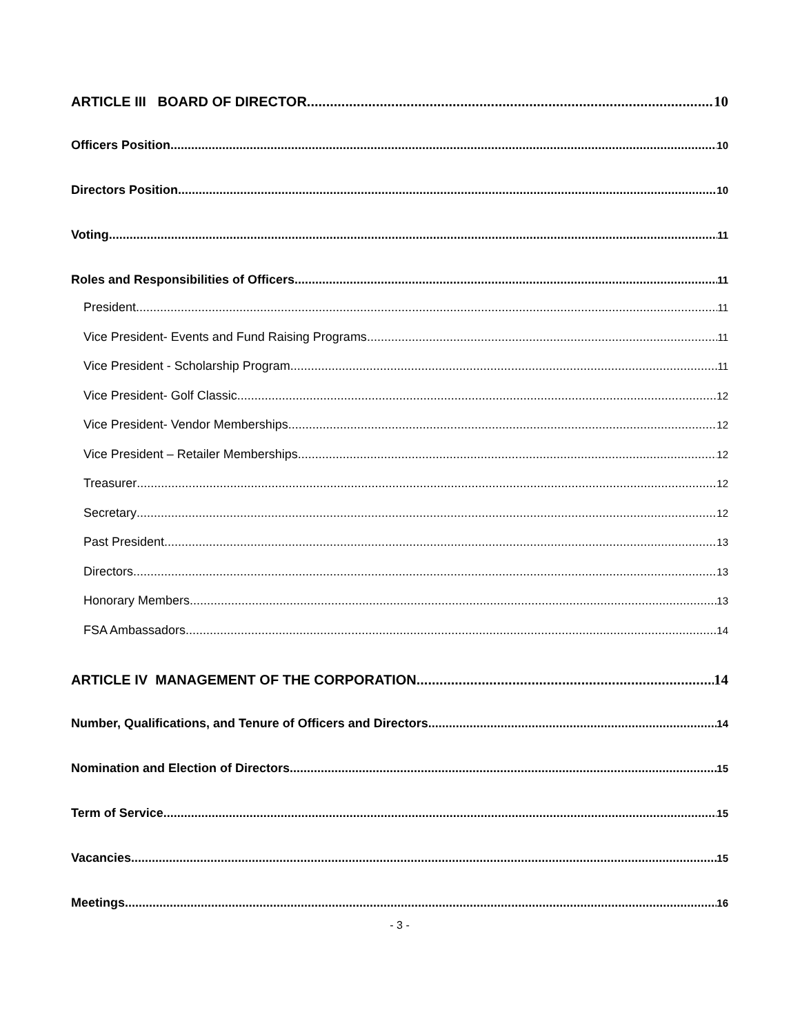ARTICLE III BOARD OF DIRECTOR 10
Officers Position 10
Directors Position 10
Voting 11
Roles and Responsibilities of Officers 11
President 11
Vice President- Events and Fund Raising Programs 11
Vice President - Scholarship Program 11
Vice President- Golf Classic 12
Vice President- Vendor Memberships 12
Vice President – Retailer Memberships 12
Treasurer 12
Secretary 12
Past President 13
Directors 13
Honorary Members 13
FSA Ambassadors 14
ARTICLE IV MANAGEMENT OF THE CORPORATION 14
Number, Qualifications, and Tenure of Officers and Directors 14
Nomination and Election of Directors 15
Term of Service 15
Vacancies 15
Meetings 16
- 3 -